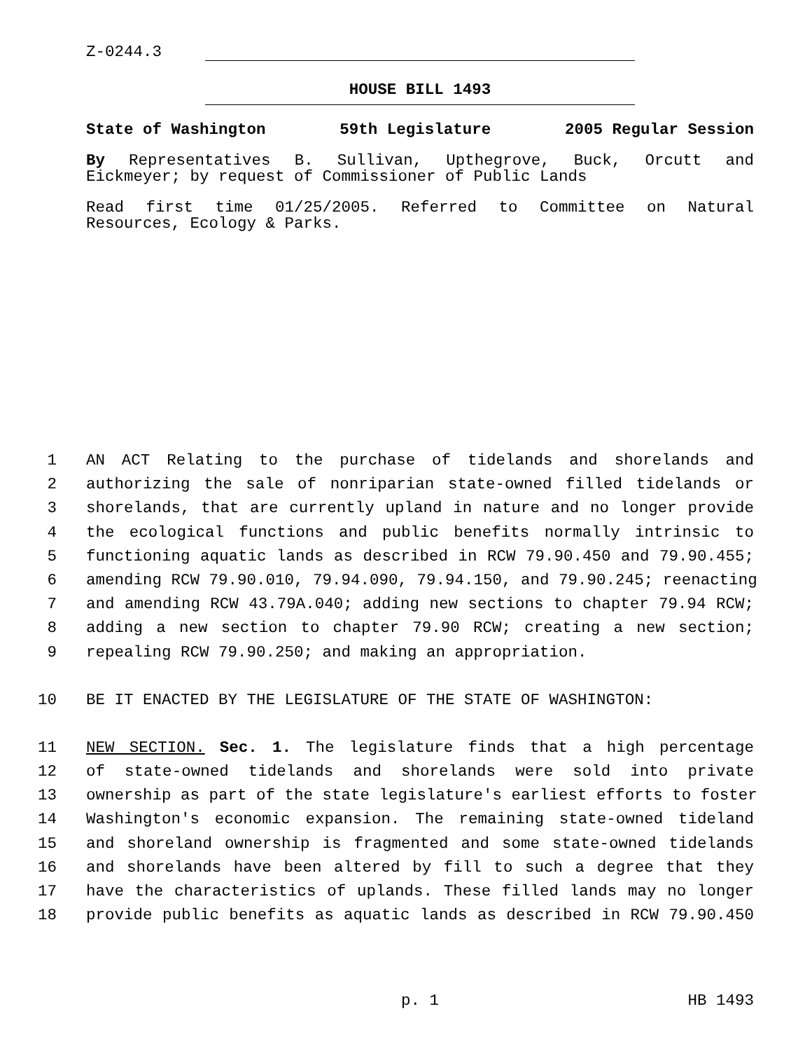Z-0244.3
HOUSE BILL 1493
State of Washington 59th Legislature 2005 Regular Session
By Representatives B. Sullivan, Upthegrove, Buck, Orcutt and
Eickmeyer; by request of Commissioner of Public Lands
Read first time 01/25/2005. Referred to Committee on Natural
Resources, Ecology & Parks.
1
AN ACT Relating to the purchase of tidelands and shorelands and
2
authorizing the sale of nonriparian state-owned filled tidelands or
3
shorelands, that are currently upland in nature and no longer provide
4
the ecological functions and public benefits normally intrinsic to
5
functioning aquatic lands as described in RCW 79.90.450 and 79.90.455;
6
amending RCW 79.90.010, 79.94.090, 79.94.150, and 79.90.245; reenacting
7
and amending RCW 43.79A.040; adding new sections to chapter 79.94 RCW;
8
adding a new section to chapter 79.90 RCW; creating a new section;
9
repealing RCW 79.90.250; and making an appropriation.
10
BE IT ENACTED BY THE LEGISLATURE OF THE STATE OF WASHINGTON:
11
NEW SECTION. Sec. 1. The legislature finds that a high percentage
12
of state-owned tidelands and shorelands were sold into private
13
ownership as part of the state legislature's earliest efforts to foster
14
Washington's economic expansion. The remaining state-owned tideland
15
and shoreland ownership is fragmented and some state-owned tidelands
16
and shorelands have been altered by fill to such a degree that they
17
have the characteristics of uplands. These filled lands may no longer
18
provide public benefits as aquatic lands as described in RCW 79.90.450
p. 1 HB 1493